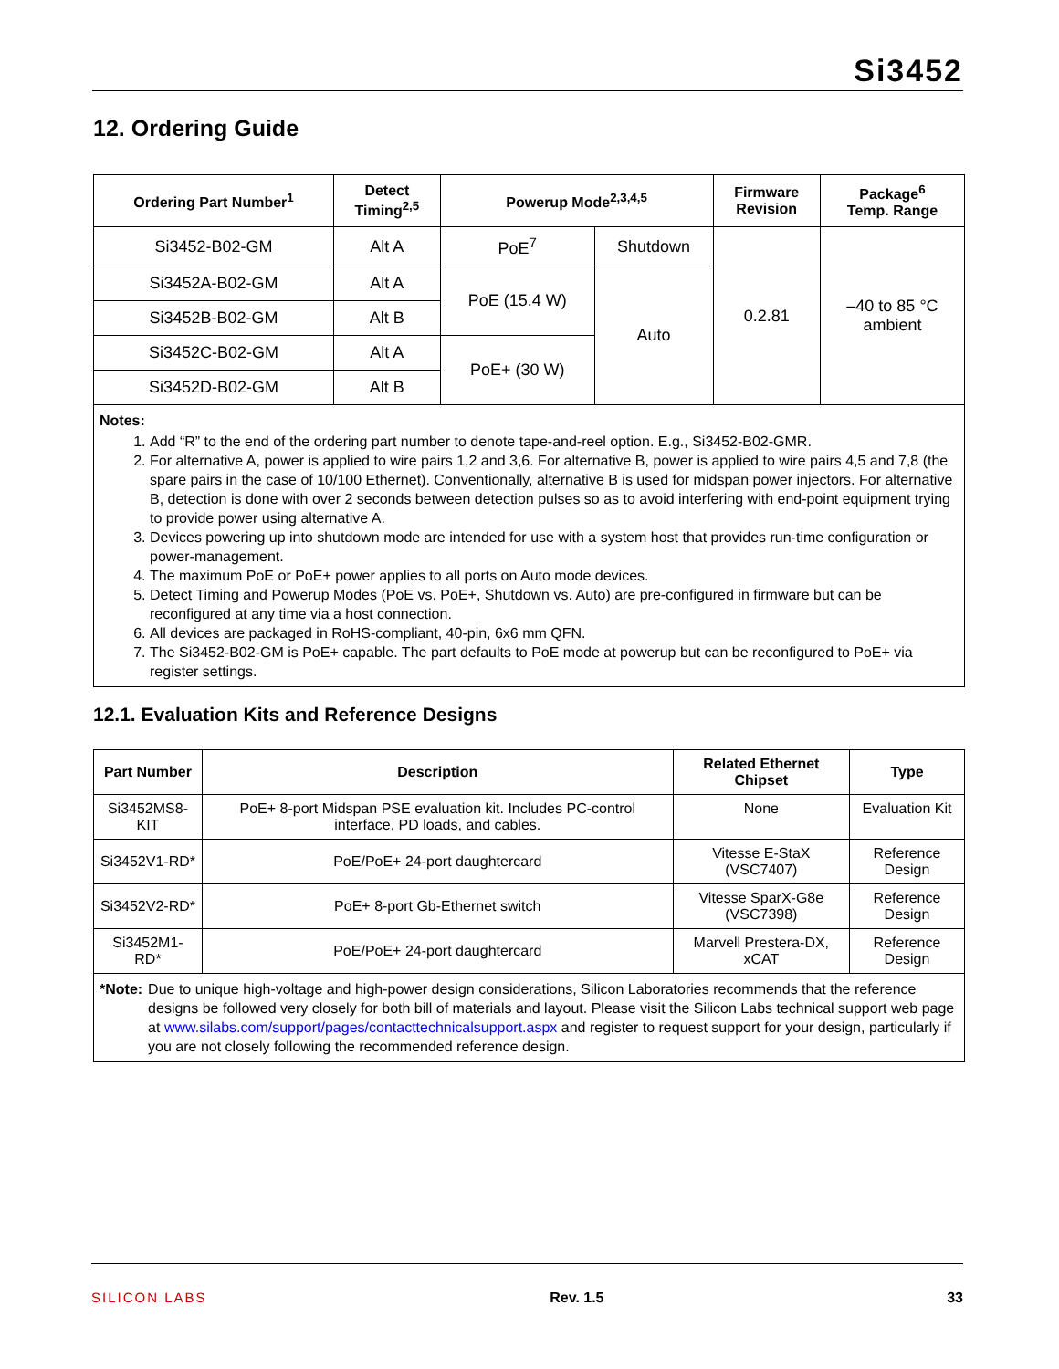Si3452
12. Ordering Guide
| Ordering Part Number<sup>1</sup> | Detect Timing<sup>2,5</sup> | Powerup Mode<sup>2,3,4,5</sup> | | Firmware Revision | Package<sup>6</sup> Temp. Range |
| --- | --- | --- | --- | --- | --- |
| Si3452-B02-GM | Alt A | PoE<sup>7</sup> | Shutdown | 0.2.81 | –40 to 85 °C ambient |
| Si3452A-B02-GM | Alt A | PoE (15.4 W) | Auto | | |
| Si3452B-B02-GM | Alt B | | | | |
| Si3452C-B02-GM | Alt A | PoE+ (30 W) | | | |
| Si3452D-B02-GM | Alt B | | | | |
Notes:
1. Add “R” to the end of the ordering part number to denote tape-and-reel option. E.g., Si3452-B02-GMR.
2. For alternative A, power is applied to wire pairs 1,2 and 3,6. For alternative B, power is applied to wire pairs 4,5 and 7,8 (the spare pairs in the case of 10/100 Ethernet). Conventionally, alternative B is used for midspan power injectors. For alternative B, detection is done with over 2 seconds between detection pulses so as to avoid interfering with end-point equipment trying to provide power using alternative A.
3. Devices powering up into shutdown mode are intended for use with a system host that provides run-time configuration or power-management.
4. The maximum PoE or PoE+ power applies to all ports on Auto mode devices.
5. Detect Timing and Powerup Modes (PoE vs. PoE+, Shutdown vs. Auto) are pre-configured in firmware but can be reconfigured at any time via a host connection.
6. All devices are packaged in RoHS-compliant, 40-pin, 6x6 mm QFN.
7. The Si3452-B02-GM is PoE+ capable. The part defaults to PoE mode at powerup but can be reconfigured to PoE+ via register settings.
12.1. Evaluation Kits and Reference Designs
| Part Number | Description | Related Ethernet Chipset | Type |
| --- | --- | --- | --- |
| Si3452MS8-KIT | PoE+ 8-port Midspan PSE evaluation kit. Includes PC-control interface, PD loads, and cables. | None | Evaluation Kit |
| Si3452V1-RD* | PoE/PoE+ 24-port daughtercard | Vitesse E-StaX (VSC7407) | Reference Design |
| Si3452V2-RD* | PoE+ 8-port Gb-Ethernet switch | Vitesse SparX-G8e (VSC7398) | Reference Design |
| Si3452M1-RD* | PoE/PoE+ 24-port daughtercard | Marvell Prestera-DX, xCAT | Reference Design |
*Note: Due to unique high-voltage and high-power design considerations, Silicon Laboratories recommends that the reference designs be followed very closely for both bill of materials and layout. Please visit the Silicon Labs technical support web page at www.silabs.com/support/pages/contacttechnicalsupport.aspx and register to request support for your design, particularly if you are not closely following the recommended reference design.
SILICON LABS Rev. 1.5 33